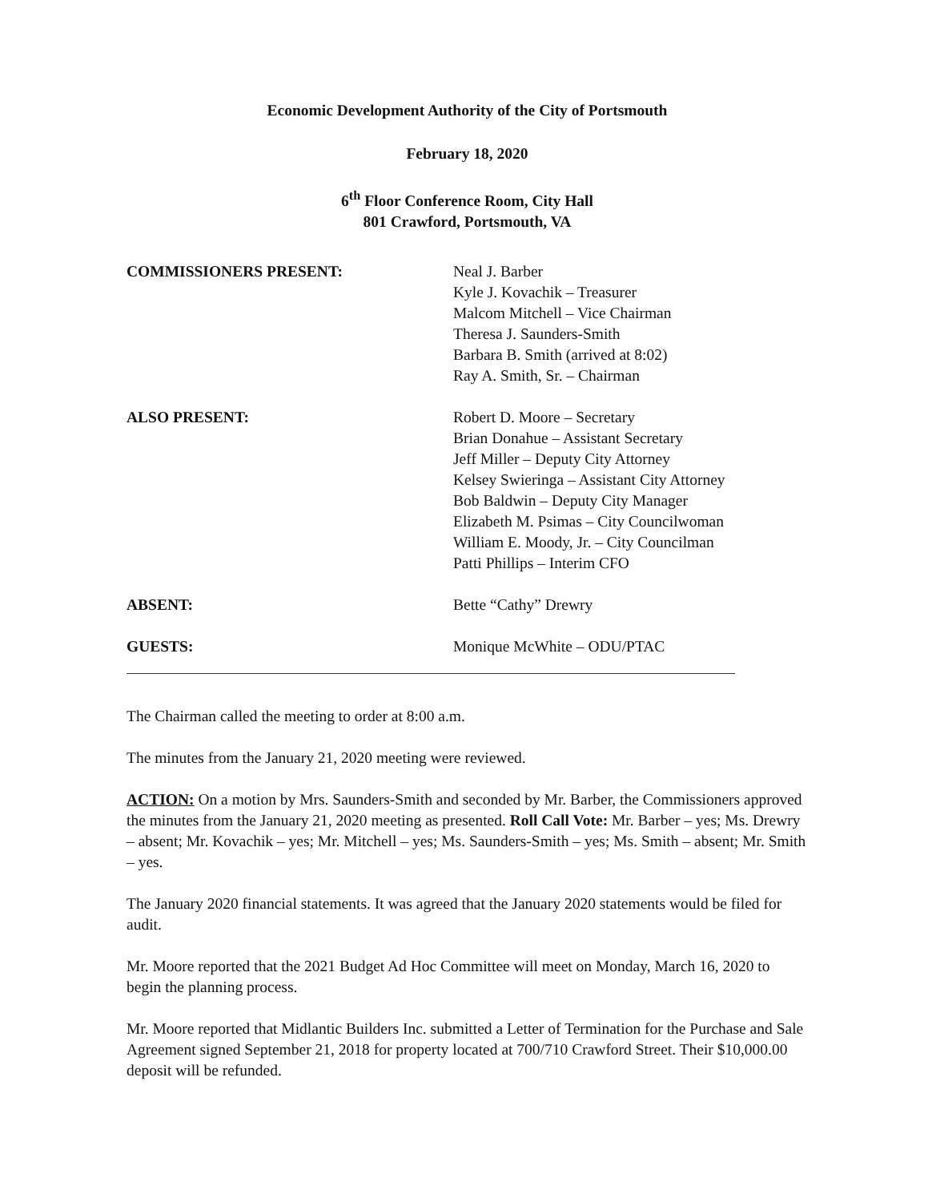Economic Development Authority of the City of Portsmouth
February 18, 2020
6<sup>th</sup> Floor Conference Room, City Hall
801 Crawford, Portsmouth, VA
COMMISSIONERS PRESENT: Neal J. Barber
Kyle J. Kovachik – Treasurer
Malcom Mitchell – Vice Chairman
Theresa J. Saunders-Smith
Barbara B. Smith (arrived at 8:02)
Ray A. Smith, Sr. – Chairman
ALSO PRESENT: Robert D. Moore – Secretary
Brian Donahue – Assistant Secretary
Jeff Miller – Deputy City Attorney
Kelsey Swieringa – Assistant City Attorney
Bob Baldwin – Deputy City Manager
Elizabeth M. Psimas – City Councilwoman
William E. Moody, Jr. – City Councilman
Patti Phillips – Interim CFO
ABSENT: Bette “Cathy” Drewry
GUESTS: Monique McWhite – ODU/PTAC
The Chairman called the meeting to order at 8:00 a.m.
The minutes from the January 21, 2020 meeting were reviewed.
ACTION: On a motion by Mrs. Saunders-Smith and seconded by Mr. Barber, the Commissioners approved the minutes from the January 21, 2020 meeting as presented. Roll Call Vote: Mr. Barber – yes; Ms. Drewry – absent; Mr. Kovachik – yes; Mr. Mitchell – yes; Ms. Saunders-Smith – yes; Ms. Smith – absent; Mr. Smith – yes.
The January 2020 financial statements. It was agreed that the January 2020 statements would be filed for audit.
Mr. Moore reported that the 2021 Budget Ad Hoc Committee will meet on Monday, March 16, 2020 to begin the planning process.
Mr. Moore reported that Midlantic Builders Inc. submitted a Letter of Termination for the Purchase and Sale Agreement signed September 21, 2018 for property located at 700/710 Crawford Street. Their $10,000.00 deposit will be refunded.